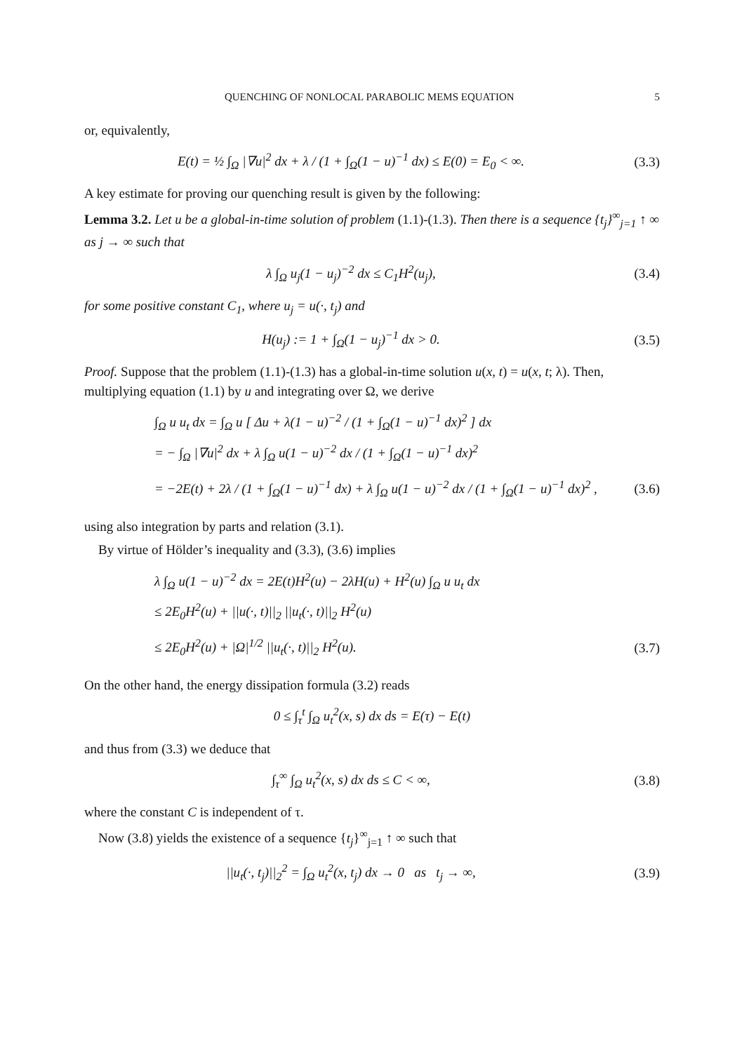QUENCHING OF NONLOCAL PARABOLIC MEMS EQUATION 5
or, equivalently,
E(t) = ½ ∫<sub>Ω</sub> |∇u|<sup>2</sup> dx + λ / (1 + ∫<sub>Ω</sub>(1 − u)<sup>−1</sup> dx) ≤ E(0) = E<sub>0</sub> < ∞.
(3.3)
A key estimate for proving our quenching result is given by the following:
Lemma 3.2. Let u be a global-in-time solution of problem (1.1)-(1.3). Then there is a sequence {t<sub>j</sub>}<sup>∞</sup><sub>j=1</sub> ↑ ∞ as j → ∞ such that
λ ∫<sub>Ω</sub> u<sub>j</sub>(1 − u<sub>j</sub>)<sup>−2</sup> dx ≤ C<sub>1</sub>H<sup>2</sup>(u<sub>j</sub>),
(3.4)
for some positive constant C<sub>1</sub>, where u<sub>j</sub> = u(·, t<sub>j</sub>) and
H(u<sub>j</sub>) := 1 + ∫<sub>Ω</sub>(1 − u<sub>j</sub>)<sup>−1</sup> dx > 0.
(3.5)
Proof. Suppose that the problem (1.1)-(1.3) has a global-in-time solution u(x, t) = u(x, t; λ). Then, multiplying equation (1.1) by u and integrating over Ω, we derive
∫<sub>Ω</sub> u u<sub>t</sub> dx = ∫<sub>Ω</sub> u [ Δu + λ(1 − u)<sup>−2</sup> / (1 + ∫<sub>Ω</sub>(1 − u)<sup>−1</sup> dx)<sup>2</sup> ] dx
= − ∫<sub>Ω</sub> |∇u|<sup>2</sup> dx + λ ∫<sub>Ω</sub> u(1 − u)<sup>−2</sup> dx / (1 + ∫<sub>Ω</sub>(1 − u)<sup>−1</sup> dx)<sup>2</sup>
= −2E(t) + 2λ / (1 + ∫<sub>Ω</sub>(1 − u)<sup>−1</sup> dx) + λ ∫<sub>Ω</sub> u(1 − u)<sup>−2</sup> dx / (1 + ∫<sub>Ω</sub>(1 − u)<sup>−1</sup> dx)<sup>2</sup> ,
(3.6)
using also integration by parts and relation (3.1).
By virtue of Hölder’s inequality and (3.3), (3.6) implies
λ ∫<sub>Ω</sub> u(1 − u)<sup>−2</sup> dx = 2E(t)H<sup>2</sup>(u) − 2λH(u) + H<sup>2</sup>(u) ∫<sub>Ω</sub> u u<sub>t</sub> dx
≤ 2E<sub>0</sub>H<sup>2</sup>(u) + ||u(·, t)||<sub>2</sub> ||u<sub>t</sub>(·, t)||<sub>2</sub> H<sup>2</sup>(u)
≤ 2E<sub>0</sub>H<sup>2</sup>(u) + |Ω|<sup>1/2</sup> ||u<sub>t</sub>(·, t)||<sub>2</sub> H<sup>2</sup>(u).
(3.7)
On the other hand, the energy dissipation formula (3.2) reads
0 ≤ ∫<sub>τ</sub><sup>t</sup> ∫<sub>Ω</sub> u<sub>t</sub><sup>2</sup>(x, s) dx ds = E(τ) − E(t)
and thus from (3.3) we deduce that
∫<sub>τ</sub><sup>∞</sup> ∫<sub>Ω</sub> u<sub>t</sub><sup>2</sup>(x, s) dx ds ≤ C < ∞,
(3.8)
where the constant C is independent of τ.
Now (3.8) yields the existence of a sequence {t<sub>j</sub>}<sup>∞</sup><sub>j=1</sub> ↑ ∞ such that
||u<sub>t</sub>(·, t<sub>j</sub>)||<sub>2</sub><sup>2</sup> = ∫<sub>Ω</sub> u<sub>t</sub><sup>2</sup>(x, t<sub>j</sub>) dx → 0 as t<sub>j</sub> → ∞,
(3.9)